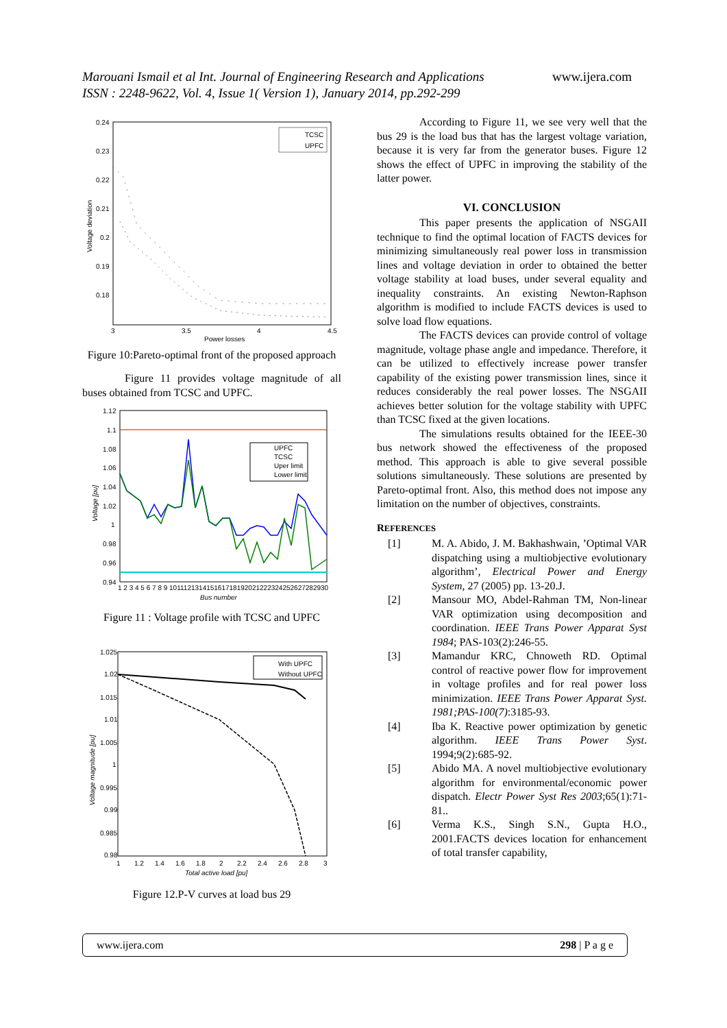Marouani Ismail et al Int. Journal of Engineering Research and Applications www.ijera.com
ISSN : 2248-9622, Vol. 4, Issue 1( Version 1), January 2014, pp.292-299
0.24
0.23
0.22
0.21
0.2
0.19
0.18
3
3.5
4
4.5
Power losses
Voltage deviation
TCSC
UPFC
Figure 10:Pareto-optimal front of the proposed approach
Figure 11 provides voltage magnitude of all buses obtained from TCSC and UPFC.
UPFC
TCSC
Uper limit
Lower limit
1.12
1.1
1.08
1.06
1.04
1.02
1
0.98
0.96
0.94
1 2 3 4 5 6 7 8 9 101112131415161718192021222324252627282930
Bus number
Voltage [pu]
Figure 11 : Voltage profile with TCSC and UPFC
With UPFC
Without UPFC
1.025
1.02
1.015
1.01
1.005
1
0.995
0.99
0.985
0.98
1
1.2
1.4
1.6
1.8
2
2.2
2.4
2.6
2.8
3
Total active load [pu]
Voltage magnitude [pu]
Figure 12.P-V curves at load bus 29
According to Figure 11, we see very well that the bus 29 is the load bus that has the largest voltage variation, because it is very far from the generator buses. Figure 12 shows the effect of UPFC in improving the stability of the latter power.
VI. CONCLUSION
This paper presents the application of NSGAII technique to find the optimal location of FACTS devices for minimizing simultaneously real power loss in transmission lines and voltage deviation in order to obtained the better voltage stability at load buses, under several equality and inequality constraints. An existing Newton-Raphson algorithm is modified to include FACTS devices is used to solve load flow equations.
The FACTS devices can provide control of voltage magnitude, voltage phase angle and impedance. Therefore, it can be utilized to effectively increase power transfer capability of the existing power transmission lines, since it reduces considerably the real power losses. The NSGAII achieves better solution for the voltage stability with UPFC than TCSC fixed at the given locations.
The simulations results obtained for the IEEE-30 bus network showed the effectiveness of the proposed method. This approach is able to give several possible solutions simultaneously. These solutions are presented by Pareto-optimal front. Also, this method does not impose any limitation on the number of objectives, constraints.
REFERENCES
[1] M. A. Abido, J. M. Bakhashwain, ’Optimal VAR dispatching using a multiobjective evolutionary algorithm’, Electrical Power and Energy System, 27 (2005) pp. 13-20.J.
[2] Mansour MO, Abdel-Rahman TM, Non-linear VAR optimization using decomposition and coordination. IEEE Trans Power Apparat Syst 1984; PAS-103(2):246-55.
[3] Mamandur KRC, Chnoweth RD. Optimal control of reactive power flow for improvement in voltage profiles and for real power loss minimization. IEEE Trans Power Apparat Syst. 1981;PAS-100(7):3185-93.
[4] Iba K. Reactive power optimization by genetic algorithm. IEEE Trans Power Syst. 1994;9(2):685-92.
[5] Abido MA. A novel multiobjective evolutionary algorithm for environmental/economic power dispatch. Electr Power Syst Res 2003;65(1):71-81..
[6] Verma K.S., Singh S.N., Gupta H.O., 2001.FACTS devices location for enhancement of total transfer capability,
www.ijera.com 298 | P a g e